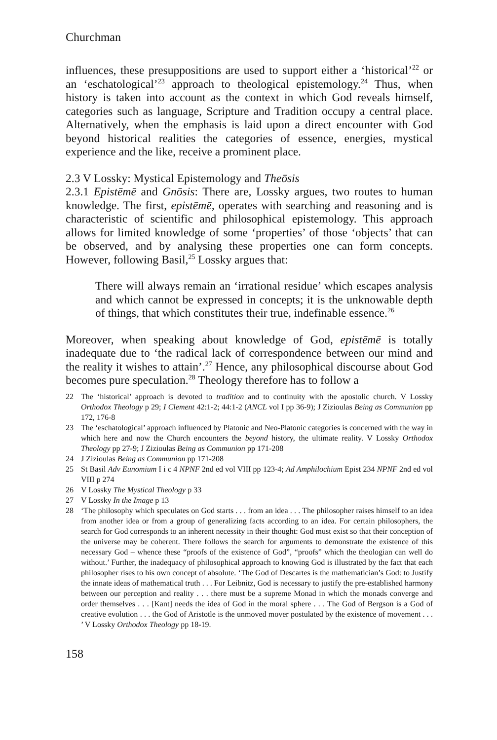Churchman
influences, these presuppositions are used to support either a ‘historical’<sup>22</sup> or an ‘eschatological’<sup>23</sup> approach to theological epistemology.<sup>24</sup> Thus, when history is taken into account as the context in which God reveals himself, categories such as language, Scripture and Tradition occupy a central place. Alternatively, when the emphasis is laid upon a direct encounter with God beyond historical realities the categories of essence, energies, mystical experience and the like, receive a prominent place.
2.3 V Lossky: Mystical Epistemology and Theōsis
2.3.1 Epistēmē and Gnōsis: There are, Lossky argues, two routes to human knowledge. The first, epistēmē, operates with searching and reasoning and is characteristic of scientific and philosophical epistemology. This approach allows for limited knowledge of some ‘properties’ of those ‘objects’ that can be observed, and by analysing these properties one can form concepts. However, following Basil,<sup>25</sup> Lossky argues that:
There will always remain an ‘irrational residue’ which escapes analysis and which cannot be expressed in concepts; it is the unknowable depth of things, that which constitutes their true, indefinable essence.<sup>26</sup>
Moreover, when speaking about knowledge of God, epistēmē is totally inadequate due to ‘the radical lack of correspondence between our mind and the reality it wishes to attain’.<sup>27</sup> Hence, any philosophical discourse about God becomes pure speculation.<sup>28</sup> Theology therefore has to follow a
22 The ‘historical’ approach is devoted to tradition and to continuity with the apostolic church. V Lossky Orthodox Theology p 29; I Clement 42:1-2; 44:1-2 (ANCL vol I pp 36-9); J Zizioulas Being as Communion pp 172, 176-8
23 The ‘eschatological’ approach influenced by Platonic and Neo-Platonic categories is concerned with the way in which here and now the Church encounters the beyond history, the ultimate reality. V Lossky Orthodox Theology pp 27-9; J Zizioulas Being as Communion pp 171-208
24 J Zizioulas Being as Communion pp 171-208
25 St Basil Adv Eunomium I i c 4 NPNF 2nd ed vol VIII pp 123-4; Ad Amphilochium Epist 234 NPNF 2nd ed vol VIII p 274
26 V Lossky The Mystical Theology p 33
27 V Lossky In the Image p 13
28 ‘The philosophy which speculates on God starts . . . from an idea . . . The philosopher raises himself to an idea from another idea or from a group of generalizing facts according to an idea. For certain philosophers, the search for God corresponds to an inherent necessity in their thought: God must exist so that their conception of the universe may be coherent. There follows the search for arguments to demonstrate the existence of this necessary God – whence these “proofs of the existence of God”, “proofs” which the theologian can well do without.’ Further, the inadequacy of philosophical approach to knowing God is illustrated by the fact that each philosopher rises to his own concept of absolute. ‘The God of Descartes is the mathematician’s God: to Justify the innate ideas of mathematical truth . . . For Leibnitz, God is necessary to justify the pre-established harmony between our perception and reality . . . there must be a supreme Monad in which the monads converge and order themselves . . . [Kant] needs the idea of God in the moral sphere . . . The God of Bergson is a God of creative evolution . . . the God of Aristotle is the unmoved mover postulated by the existence of movement . . . ’ V Lossky Orthodox Theology pp 18-19.
158